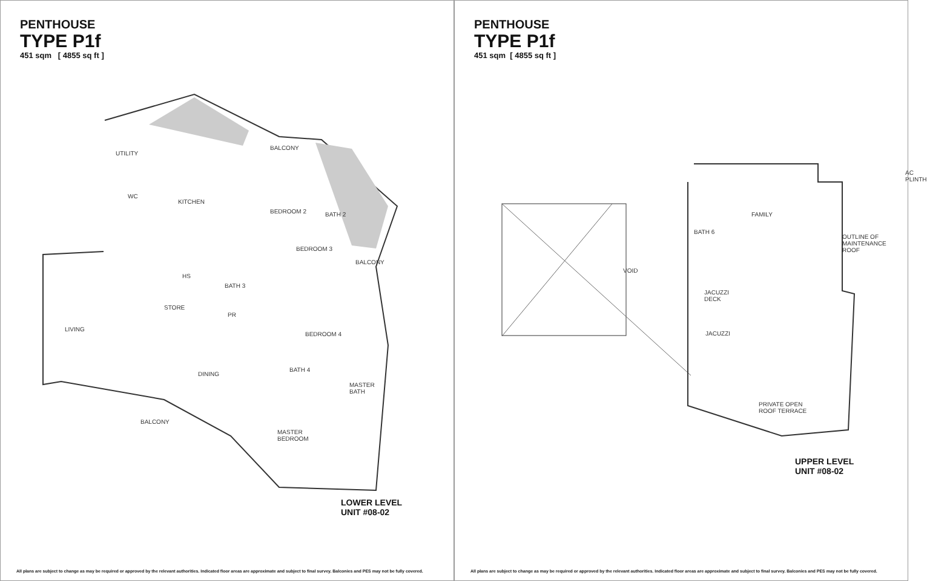PENTHOUSE
TYPE P1f
451 sqm [ 4855 sq ft ]
UTILITY
BALCONY
WC
KITCHEN
BEDROOM 2 BATH 2
BEDROOM 3
BALCONY
HS
BATH 3
STORE
PR
LIVING
BEDROOM 4
DINING
BATH 4
MASTER
BATH
BALCONY
MASTER
BEDROOM
LOWER LEVEL
UNIT #08-02
All plans are subject to change as may be required or approved by the relevant authorities. Indicated floor areas are approximate and subject to final survey. Balconies and PES may not be fully covered.
PENTHOUSE
TYPE P1f
451 sqm [ 4855 sq ft ]
AC PLINTH
FAMILY
BATH 6
OUTLINE OF
MAINTENANCE
ROOF
VOID
JACUZZI
DECK
JACUZZI
PRIVATE OPEN
ROOF TERRACE
UPPER LEVEL
UNIT #08-02
All plans are subject to change as may be required or approved by the relevant authorities. Indicated floor areas are approximate and subject to final survey. Balconies and PES may not be fully covered.